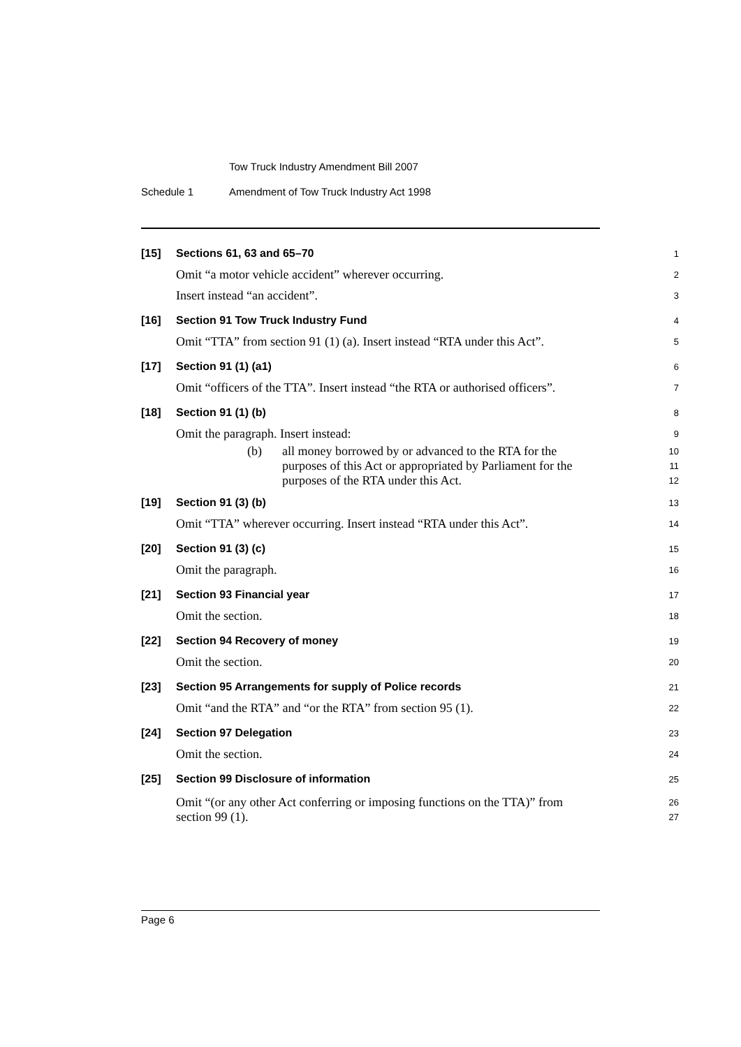Tow Truck Industry Amendment Bill 2007
Schedule 1 Amendment of Tow Truck Industry Act 1998
[15] Sections 61, 63 and 65–70
1
Omit “a motor vehicle accident” wherever occurring.
2
Insert instead “an accident”.
3
[16] Section 91 Tow Truck Industry Fund
4
Omit “TTA” from section 91 (1) (a). Insert instead “RTA under this Act”.
5
[17] Section 91 (1) (a1)
6
Omit “officers of the TTA”. Insert instead “the RTA or authorised officers”.
7
[18] Section 91 (1) (b)
8
Omit the paragraph. Insert instead:
9
(b) all money borrowed by or advanced to the RTA for the
10
purposes of this Act or appropriated by Parliament for the
11
purposes of the RTA under this Act.
12
[19] Section 91 (3) (b)
13
Omit “TTA” wherever occurring. Insert instead “RTA under this Act”.
14
[20] Section 91 (3) (c)
15
Omit the paragraph.
16
[21] Section 93 Financial year
17
Omit the section.
18
[22] Section 94 Recovery of money
19
Omit the section.
20
[23] Section 95 Arrangements for supply of Police records
21
Omit “and the RTA” and “or the RTA” from section 95 (1).
22
[24] Section 97 Delegation
23
Omit the section.
24
[25] Section 99 Disclosure of information
25
Omit “(or any other Act conferring or imposing functions on the TTA)” from
26
section 99 (1).
27
Page 6